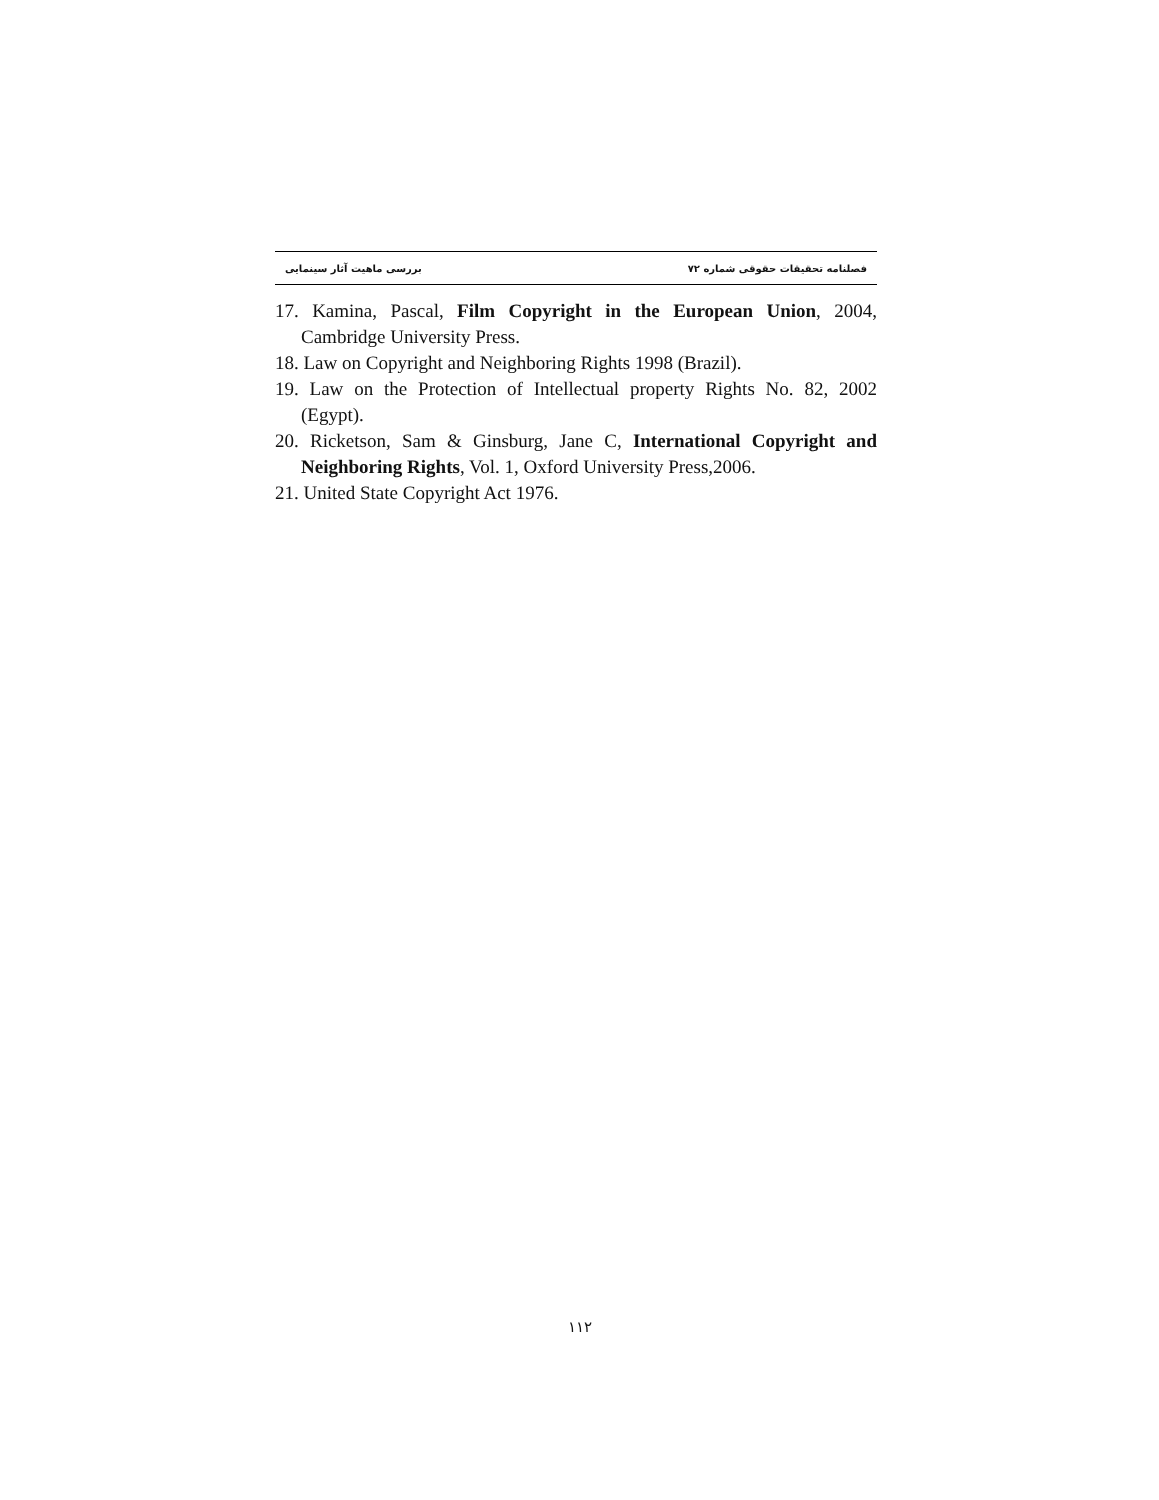فصلنامه تحقیقات حقوقی شماره ۷۲ بررسی ماهیت آثار سینمایی
17. Kamina, Pascal, Film Copyright in the European Union, 2004, Cambridge University Press.
18. Law on Copyright and Neighboring Rights 1998 (Brazil).
19. Law on the Protection of Intellectual property Rights No. 82, 2002 (Egypt).
20. Ricketson, Sam & Ginsburg, Jane C, International Copyright and Neighboring Rights, Vol. 1, Oxford University Press,2006.
21. United State Copyright Act 1976.
۱۱۲